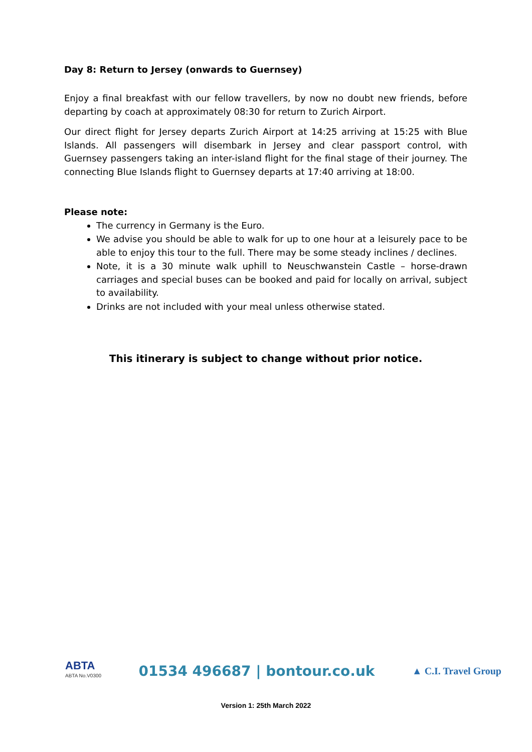Day 8: Return to Jersey (onwards to Guernsey)
Enjoy a final breakfast with our fellow travellers, by now no doubt new friends, before departing by coach at approximately 08:30 for return to Zurich Airport.
Our direct flight for Jersey departs Zurich Airport at 14:25 arriving at 15:25 with Blue Islands. All passengers will disembark in Jersey and clear passport control, with Guernsey passengers taking an inter-island flight for the final stage of their journey. The connecting Blue Islands flight to Guernsey departs at 17:40 arriving at 18:00.
Please note:
The currency in Germany is the Euro.
We advise you should be able to walk for up to one hour at a leisurely pace to be able to enjoy this tour to the full. There may be some steady inclines / declines.
Note, it is a 30 minute walk uphill to Neuschwanstein Castle – horse-drawn carriages and special buses can be booked and paid for locally on arrival, subject to availability.
Drinks are not included with your meal unless otherwise stated.
This itinerary is subject to change without prior notice.
ABTA
ABTA No.V0300
01534 496687 | bontour.co.uk
▲ C.I. Travel Group
Version 1: 25th March 2022